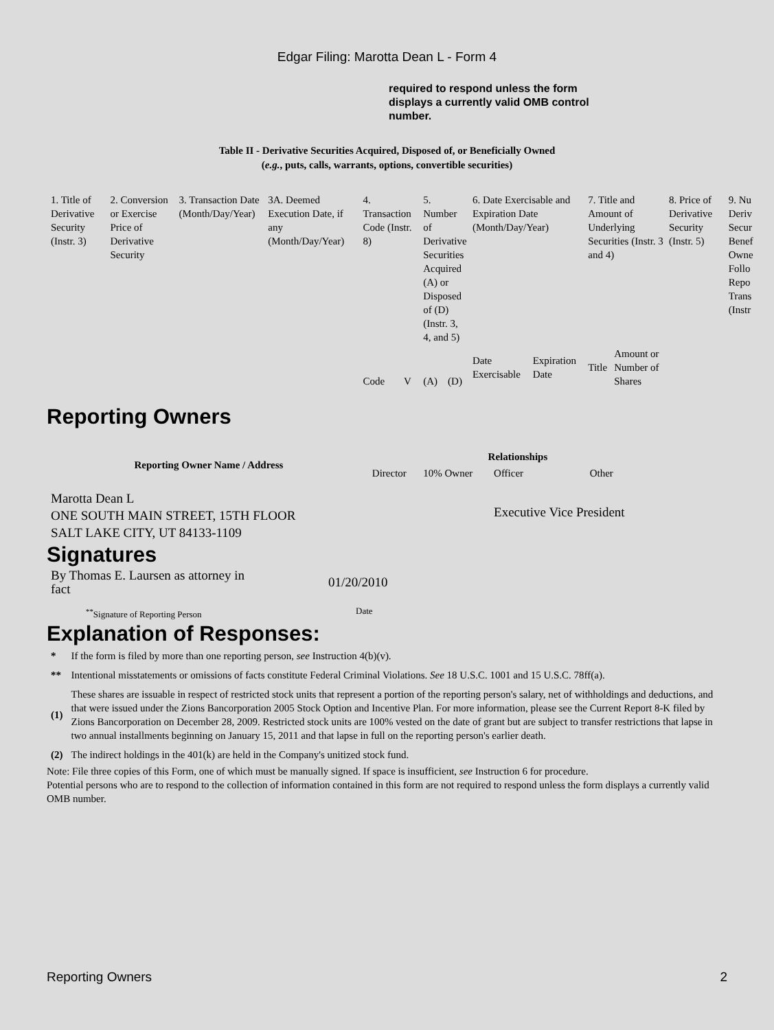Edgar Filing: Marotta Dean L - Form 4
required to respond unless the form displays a currently valid OMB control number.
Table II - Derivative Securities Acquired, Disposed of, or Beneficially Owned
(e.g., puts, calls, warrants, options, convertible securities)
| 1. Title of Derivative Security (Instr. 3) | 2. Conversion or Exercise Price of Derivative Security | 3. Transaction Date (Month/Day/Year) | 3A. Deemed Execution Date, if any (Month/Day/Year) | 4. Transaction Code (Instr. 8) | | 5. Number of Derivative Securities Acquired (A) or Disposed of (D) (Instr. 3, 4, and 5) | | 6. Date Exercisable and Expiration Date (Month/Day/Year) | | 7. Title and Amount of Underlying Securities (Instr. 3 and 4) | | 8. Price of Derivative Security (Instr. 5) | 9. Nu Deriv Secur Benef Owne Follo Repo Trans (Instr |
| | | | | Code | V | (A) | (D) | Date Exercisable | Expiration Date | Title | Amount or Number of Shares | | |
Reporting Owners
| Reporting Owner Name / Address | Relationships | | | |
| --- | --- | --- | --- | --- |
| | Director | 10% Owner | Officer | Other |
| Marotta Dean L ONE SOUTH MAIN STREET, 15TH FLOOR SALT LAKE CITY, UT 84133-1109 | | | Executive Vice President | |
Signatures
| By Thomas E. Laursen as attorney in fact | 01/20/2010 |
| <sup>**</sup> Signature of Reporting Person | Date |
Explanation of Responses:
| * | If the form is filed by more than one reporting person, see Instruction 4(b)(v). |
| ** | Intentional misstatements or omissions of facts constitute Federal Criminal Violations. See 18 U.S.C. 1001 and 15 U.S.C. 78ff(a). |
| (1) | These shares are issuable in respect of restricted stock units that represent a portion of the reporting person's salary, net of withholdings and deductions, and that were issued under the Zions Bancorporation 2005 Stock Option and Incentive Plan. For more information, please see the Current Report 8-K filed by Zions Bancorporation on December 28, 2009. Restricted stock units are 100% vested on the date of grant but are subject to transfer restrictions that lapse in two annual installments beginning on January 15, 2011 and that lapse in full on the reporting person's earlier death. |
| (2) | The indirect holdings in the 401(k) are held in the Company's unitized stock fund. |
Note: File three copies of this Form, one of which must be manually signed. If space is insufficient, see Instruction 6 for procedure.
Potential persons who are to respond to the collection of information contained in this form are not required to respond unless the form displays a currently valid OMB number.
Reporting Owners 2